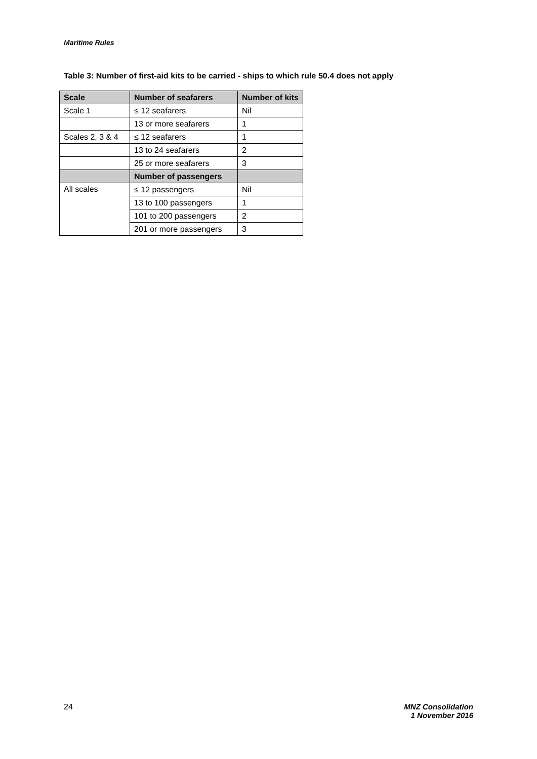Maritime Rules
Table 3: Number of first-aid kits to be carried - ships to which rule 50.4 does not apply
| Scale | Number of seafarers | Number of kits |
| --- | --- | --- |
| Scale 1 | ≤ 12 seafarers | Nil |
| | 13 or more seafarers | 1 |
| Scales 2, 3 & 4 | ≤ 12 seafarers | 1 |
| | 13 to 24 seafarers | 2 |
| | 25 or more seafarers | 3 |
| | Number of passengers | |
| All scales | ≤ 12 passengers | Nil |
| | 13 to 100 passengers | 1 |
| | 101 to 200 passengers | 2 |
| | 201 or more passengers | 3 |
24
MNZ Consolidation
1 November 2016